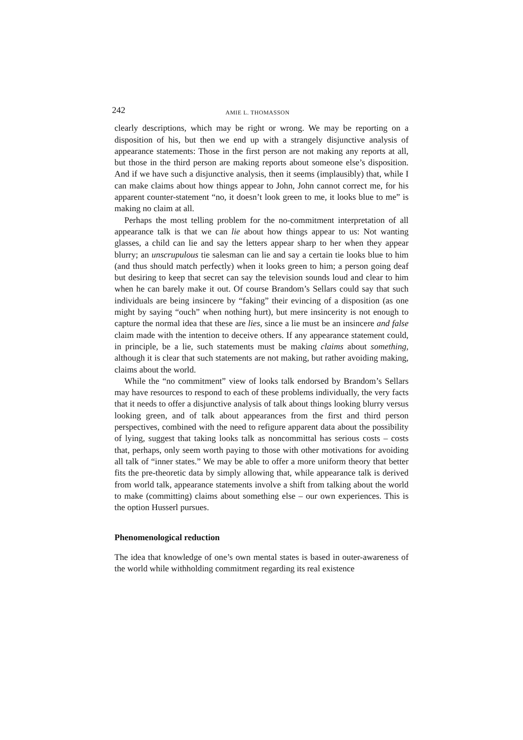242 AMIE L. THOMASSON
clearly descriptions, which may be right or wrong. We may be reporting on a disposition of his, but then we end up with a strangely disjunctive analysis of appearance statements: Those in the first person are not making any reports at all, but those in the third person are making reports about someone else’s disposition. And if we have such a disjunctive analysis, then it seems (implausibly) that, while I can make claims about how things appear to John, John cannot correct me, for his apparent counter-statement “no, it doesn’t look green to me, it looks blue to me” is making no claim at all.
Perhaps the most telling problem for the no-commitment interpretation of all appearance talk is that we can lie about how things appear to us: Not wanting glasses, a child can lie and say the letters appear sharp to her when they appear blurry; an unscrupulous tie salesman can lie and say a certain tie looks blue to him (and thus should match perfectly) when it looks green to him; a person going deaf but desiring to keep that secret can say the television sounds loud and clear to him when he can barely make it out. Of course Brandom’s Sellars could say that such individuals are being insincere by “faking” their evincing of a disposition (as one might by saying “ouch” when nothing hurt), but mere insincerity is not enough to capture the normal idea that these are lies, since a lie must be an insincere and false claim made with the intention to deceive others. If any appearance statement could, in principle, be a lie, such statements must be making claims about something, although it is clear that such statements are not making, but rather avoiding making, claims about the world.
While the “no commitment” view of looks talk endorsed by Brandom’s Sellars may have resources to respond to each of these problems individually, the very facts that it needs to offer a disjunctive analysis of talk about things looking blurry versus looking green, and of talk about appearances from the first and third person perspectives, combined with the need to refigure apparent data about the possibility of lying, suggest that taking looks talk as noncommittal has serious costs – costs that, perhaps, only seem worth paying to those with other motivations for avoiding all talk of “inner states.” We may be able to offer a more uniform theory that better fits the pre-theoretic data by simply allowing that, while appearance talk is derived from world talk, appearance statements involve a shift from talking about the world to make (committing) claims about something else – our own experiences. This is the option Husserl pursues.
Phenomenological reduction
The idea that knowledge of one’s own mental states is based in outer-awareness of the world while withholding commitment regarding its real existence